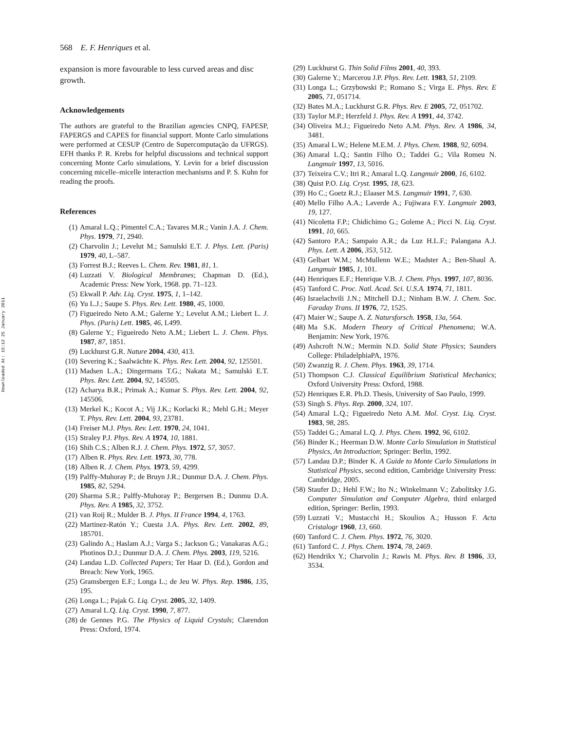Downloaded At: 15:12 25 January 2011
568 E. F. Henriques et al.
expansion is more favourable to less curved areas and disc growth.
Acknowledgements
The authors are grateful to the Brazilian agencies CNPQ, FAPESP, FAPERGS and CAPES for financial support. Monte Carlo simulations were performed at CESUP (Centro de Supercomputação da UFRGS). EFH thanks P. R. Krebs for helpful discussions and technical support concerning Monte Carlo simulations, Y. Levin for a brief discussion concerning micelle–micelle interaction mechanisms and P. S. Kuhn for reading the proofs.
References
(1) Amaral L.Q.; Pimentel C.A.; Tavares M.R.; Vanin J.A. J. Chem. Phys. 1979, 71, 2940.
(2) Charvolin J.; Levelut M.; Samulski E.T. J. Phys. Lett. (Paris) 1979, 40, L–587.
(3) Forrest B.J.; Reeves L. Chem. Rev. 1981, 81, 1.
(4) Luzzati V. Biological Membranes; Chapman D. (Ed.), Academic Press: New York, 1968. pp. 71–123.
(5) Ekwall P. Adv. Liq. Cryst. 1975, 1, 1–142.
(6) Yu L.J.; Saupe S. Phys. Rev. Lett. 1980, 45, 1000.
(7) Figueiredo Neto A.M.; Galerne Y.; Levelut A.M.; Liebert L. J. Phys. (Paris) Lett. 1985, 46, L499.
(8) Galerne Y.; Figueiredo Neto A.M.; Liebert L. J. Chem. Phys. 1987, 87, 1851.
(9) Luckhurst G.R. Nature 2004, 430, 413.
(10) Severing K.; Saalwächte K. Phys. Rev. Lett. 2004, 92, 125501.
(11) Madsen L.A.; Dingermans T.G.; Nakata M.; Samulski E.T. Phys. Rev. Lett. 2004, 92, 145505.
(12) Acharya B.R.; Primak A.; Kumar S. Phys. Rev. Lett. 2004, 92, 145506.
(13) Merkel K.; Kocot A.; Vij J.K.; Korlacki R.; Mehl G.H.; Meyer T. Phys. Rev. Lett. 2004, 93, 23781.
(14) Freiser M.J. Phys. Rev. Lett. 1970, 24, 1041.
(15) Straley P.J. Phys. Rev. A 1974, 10, 1881.
(16) Shih C.S.; Alben R.J. J. Chem. Phys. 1972, 57, 3057.
(17) Alben R. Phys. Rev. Lett. 1973, 30, 778.
(18) Alben R. J. Chem. Phys. 1973, 59, 4299.
(19) Palffy-Muhoray P.; de Bruyn J.R.; Dunmur D.A. J. Chem. Phys. 1985, 82, 5294.
(20) Sharma S.R.; Palffy-Muhoray P.; Bergersen B.; Dunmu D.A. Phys. Rev. A 1985, 32, 3752.
(21) van Roij R.; Mulder B. J. Phys. II France 1994, 4, 1763.
(22) Martinez-Ratón Y.; Cuesta J.A. Phys. Rev. Lett. 2002, 89, 185701.
(23) Galindo A.; Haslam A.J.; Varga S.; Jackson G.; Vanakaras A.G.; Photinos D.J.; Dunmur D.A. J. Chem. Phys. 2003, 119, 5216.
(24) Landau L.D. Collected Papers; Ter Haar D. (Ed.), Gordon and Breach: New York, 1965.
(25) Gramsbergen E.F.; Longa L.; de Jeu W. Phys. Rep. 1986, 135, 195.
(26) Longa L.; Pajak G. Liq. Cryst. 2005, 32, 1409.
(27) Amaral L.Q. Liq. Cryst. 1990, 7, 877.
(28) de Gennes P.G. The Physics of Liquid Crystals; Clarendon Press: Oxford, 1974.
(29) Luckhurst G. Thin Solid Films 2001, 40, 393.
(30) Galerne Y.; Marcerou J.P. Phys. Rev. Lett. 1983, 51, 2109.
(31) Longa L.; Grzybowski P.; Romano S.; Virga E. Phys. Rev. E 2005, 71, 051714.
(32) Bates M.A.; Luckhurst G.R. Phys. Rev. E 2005, 72, 051702.
(33) Taylor M.P.; Herzfeld J. Phys. Rev. A 1991, 44, 3742.
(34) Oliveira M.J.; Figueiredo Neto A.M. Phys. Rev. A 1986, 34, 3481.
(35) Amaral L.W.; Helene M.E.M. J. Phys. Chem. 1988, 92, 6094.
(36) Amaral L.Q.; Santin Filho O.; Taddei G.; Vila Romeu N. Langmuir 1997, 13, 5016.
(37) Teixeira C.V.; Itri R.; Amaral L.Q. Langmuir 2000, 16, 6102.
(38) Quist P.O. Liq. Cryst. 1995, 18, 623.
(39) Ho C.; Goetz R.J.; Elaaser M.S. Langmuir 1991, 7, 630.
(40) Mello Filho A.A.; Laverde A.; Fujiwara F.Y. Langmuir 2003, 19, 127.
(41) Nicoletta F.P.; Chidichimo G.; Goleme A.; Picci N. Liq. Cryst. 1991, 10, 665.
(42) Santoro P.A.; Sampaio A.R.; da Luz H.L.F.; Palangana A.J. Phys. Lett. A 2006, 353, 512.
(43) Gelbart W.M.; McMullenn W.E.; Madster A.; Ben-Shaul A. Langmuir 1985, 1, 101.
(44) Henriques E.F.; Henrique V.B. J. Chem. Phys. 1997, 107, 8036.
(45) Tanford C. Proc. Natl. Acad. Sci. U.S.A. 1974, 71, 1811.
(46) Israelachvili J.N.; Mitchell D.J.; Ninham B.W. J. Chem. Soc. Faraday Trans. II 1976, 72, 1525.
(47) Maier W.; Saupe A. Z. Natursforsch. 1958, 13a, 564.
(48) Ma S.K. Modern Theory of Critical Phenomena; W.A. Benjamin: New York, 1976.
(49) Ashcroft N.W.; Mermin N.D. Solid State Physics; Saunders College: PhiladelphiaPA, 1976.
(50) Zwanzig R. J. Chem. Phys. 1963, 39, 1714.
(51) Thompson C.J. Classical Equilibrium Statistical Mechanics; Oxford University Press: Oxford, 1988.
(52) Henriques E.R. Ph.D. Thesis, University of Sao Paulo, 1999.
(53) Singh S. Phys. Rep. 2000, 324, 107.
(54) Amaral L.Q.; Figueiredo Neto A.M. Mol. Cryst. Liq. Cryst. 1983, 98, 285.
(55) Taddei G.; Amaral L.Q. J. Phys. Chem. 1992, 96, 6102.
(56) Binder K.; Heerman D.W. Monte Carlo Simulation in Statistical Physics, An Introduction; Springer: Berlin, 1992.
(57) Landau D.P.; Binder K. A Guide to Monte Carlo Simulations in Statistical Physics, second edition, Cambridge University Press: Cambridge, 2005.
(58) Staufer D.; Hehl F.W.; Ito N.; Winkelmann V.; Zabolitsky J.G. Computer Simulation and Computer Algebra, third enlarged edition, Springer: Berlin, 1993.
(59) Luzzati V.; Mustacchi H.; Skoulios A.; Husson F. Acta Cristalogr 1960, 13, 660.
(60) Tanford C. J. Chem. Phys. 1972, 76, 3020.
(61) Tanford C. J. Phys. Chem. 1974, 78, 2469.
(62) Hendrikx Y.; Charvolin J.; Rawis M. Phys. Rev. B 1986, 33, 3534.